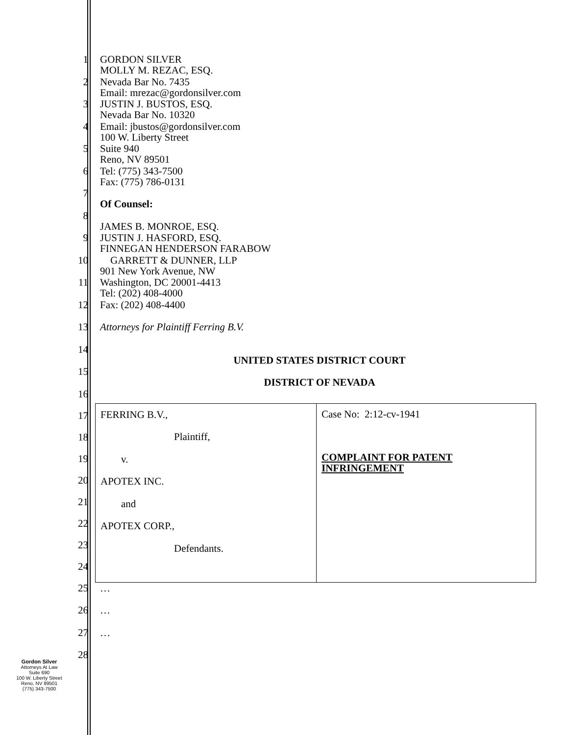1 GORDON SILVER
MOLLY M. REZAC, ESQ.
2 Nevada Bar No. 7435
Email: mrezac@gordonsilver.com
3 JUSTIN J. BUSTOS, ESQ.
Nevada Bar No. 10320
4 Email: jbustos@gordonsilver.com
100 W. Liberty Street
5 Suite 940
Reno, NV 89501
6 Tel: (775) 343-7500
Fax: (775) 786-0131
7
Of Counsel:
8
JAMES B. MONROE, ESQ.
9 JUSTIN J. HASFORD, ESQ.
FINNEGAN HENDERSON FARABOW
10 GARRETT & DUNNER, LLP
901 New York Avenue, NW
11 Washington, DC 20001-4413
Tel: (202) 408-4000
12 Fax: (202) 408-4400
13 Attorneys for Plaintiff Ferring B.V.
14
UNITED STATES DISTRICT COURT
15
DISTRICT OF NEVADA
16
17
18
19
20
21
22
23
24
| FERRING B.V., Plaintiff, v. APOTEX INC. and APOTEX CORP., Defendants. | Case No: 2:12-cv-1941 COMPLAINT FOR PATENT INFRINGEMENT |
25 …
26 …
27 …
28
Gordon Silver
Attorneys At Law
Suite 690
100 W. Liberty Street
Reno, NV 89501
(775) 343-7500